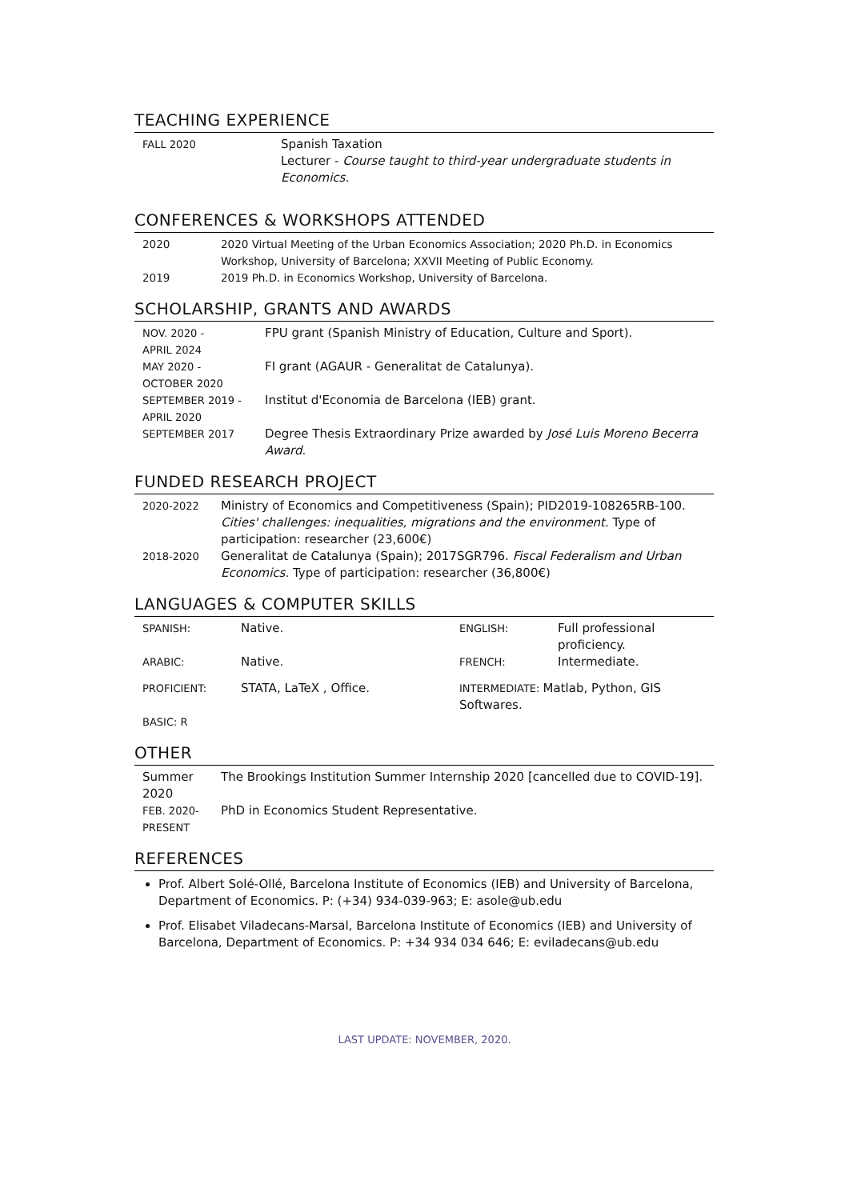TEACHING EXPERIENCE
| FALL 2020 | Spanish Taxation Lecturer - Course taught to third-year undergraduate students in Economics. |
CONFERENCES & WORKSHOPS ATTENDED
| 2020 | 2020 Virtual Meeting of the Urban Economics Association; 2020 Ph.D. in Economics Workshop, University of Barcelona; XXVII Meeting of Public Economy. |
| 2019 | 2019 Ph.D. in Economics Workshop, University of Barcelona. |
SCHOLARSHIP, GRANTS AND AWARDS
| NOV. 2020 - APRIL 2024 | FPU grant (Spanish Ministry of Education, Culture and Sport). |
| MAY 2020 - OCTOBER 2020 | FI grant (AGAUR - Generalitat de Catalunya). |
| SEPTEMBER 2019 - APRIL 2020 | Institut d'Economia de Barcelona (IEB) grant. |
| SEPTEMBER 2017 | Degree Thesis Extraordinary Prize awarded by José Luis Moreno Becerra Award . |
FUNDED RESEARCH PROJECT
| 2020-2022 | Ministry of Economics and Competitiveness (Spain); PID2019-108265RB-100. Cities' challenges: inequalities, migrations and the environment . Type of participation: researcher (23,600€) |
| 2018-2020 | Generalitat de Catalunya (Spain); 2017SGR796. Fiscal Federalism and Urban Economics . Type of participation: researcher (36,800€) |
LANGUAGES & COMPUTER SKILLS
| SPANISH: | Native. | ENGLISH: | Full professional proficiency. |
| ARABIC: | Native. | FRENCH: | Intermediate. |
| PROFICIENT: | STATA, LaTeX , Office. | INTERMEDIATE: Matlab, Python, GIS Softwares. | |
| BASIC: R | | | |
OTHER
| Summer 2020 | The Brookings Institution Summer Internship 2020 [cancelled due to COVID-19]. |
| FEB. 2020- PRESENT | PhD in Economics Student Representative. |
REFERENCES
Prof. Albert Solé-Ollé, Barcelona Institute of Economics (IEB) and University of Barcelona, Department of Economics. P: (+34) 934-039-963; E: asole@ub.edu
Prof. Elisabet Viladecans-Marsal, Barcelona Institute of Economics (IEB) and University of Barcelona, Department of Economics. P: +34 934 034 646; E: eviladecans@ub.edu
LAST UPDATE: NOVEMBER, 2020.